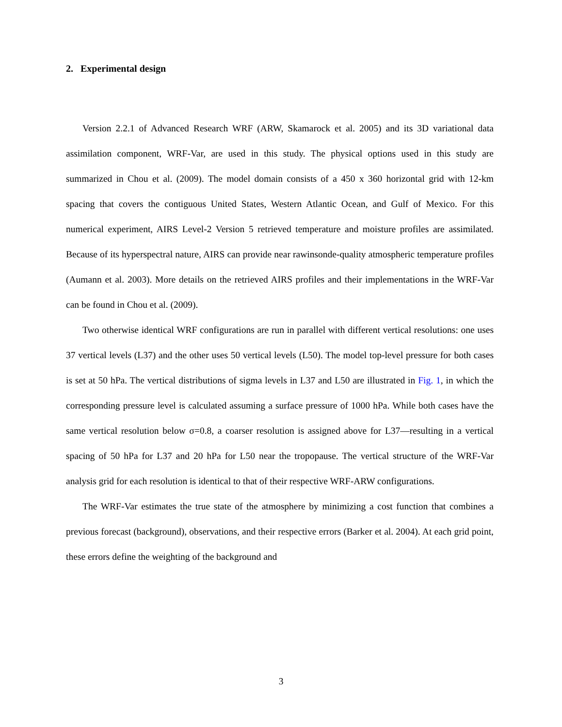2. Experimental design
Version 2.2.1 of Advanced Research WRF (ARW, Skamarock et al. 2005) and its 3D variational data assimilation component, WRF-Var, are used in this study. The physical options used in this study are summarized in Chou et al. (2009). The model domain consists of a 450 x 360 horizontal grid with 12-km spacing that covers the contiguous United States, Western Atlantic Ocean, and Gulf of Mexico. For this numerical experiment, AIRS Level-2 Version 5 retrieved temperature and moisture profiles are assimilated. Because of its hyperspectral nature, AIRS can provide near rawinsonde-quality atmospheric temperature profiles (Aumann et al. 2003). More details on the retrieved AIRS profiles and their implementations in the WRF-Var can be found in Chou et al. (2009).
Two otherwise identical WRF configurations are run in parallel with different vertical resolutions: one uses 37 vertical levels (L37) and the other uses 50 vertical levels (L50). The model top-level pressure for both cases is set at 50 hPa. The vertical distributions of sigma levels in L37 and L50 are illustrated in Fig. 1, in which the corresponding pressure level is calculated assuming a surface pressure of 1000 hPa. While both cases have the same vertical resolution below σ=0.8, a coarser resolution is assigned above for L37—resulting in a vertical spacing of 50 hPa for L37 and 20 hPa for L50 near the tropopause. The vertical structure of the WRF-Var analysis grid for each resolution is identical to that of their respective WRF-ARW configurations.
The WRF-Var estimates the true state of the atmosphere by minimizing a cost function that combines a previous forecast (background), observations, and their respective errors (Barker et al. 2004). At each grid point, these errors define the weighting of the background and
3